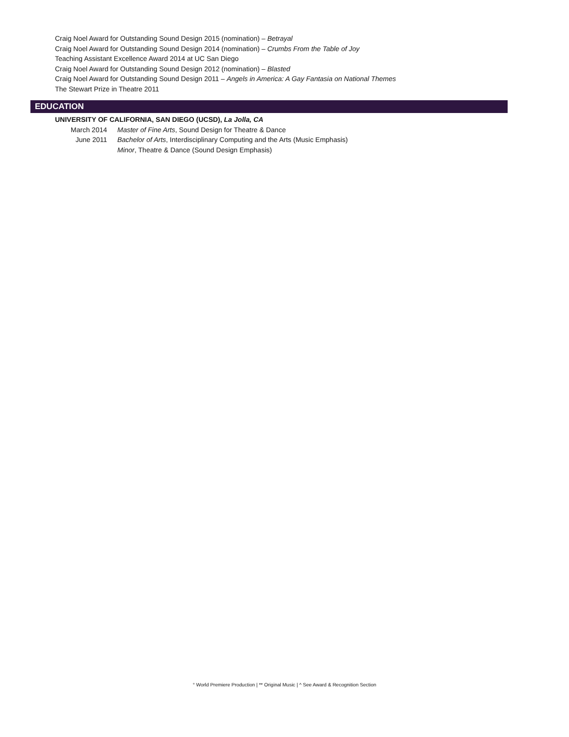Craig Noel Award for Outstanding Sound Design 2015 (nomination) – Betrayal
Craig Noel Award for Outstanding Sound Design 2014 (nomination) – Crumbs From the Table of Joy
Teaching Assistant Excellence Award 2014 at UC San Diego
Craig Noel Award for Outstanding Sound Design 2012 (nomination) – Blasted
Craig Noel Award for Outstanding Sound Design 2011 – Angels in America: A Gay Fantasia on National Themes
The Stewart Prize in Theatre 2011
EDUCATION
UNIVERSITY OF CALIFORNIA, SAN DIEGO (UCSD), La Jolla, CA
March 2014 Master of Fine Arts, Sound Design for Theatre & Dance
June 2011 Bachelor of Arts, Interdisciplinary Computing and the Arts (Music Emphasis)
Minor, Theatre & Dance (Sound Design Emphasis)
° World Premiere Production | ** Original Music | ^ See Award & Recognition Section